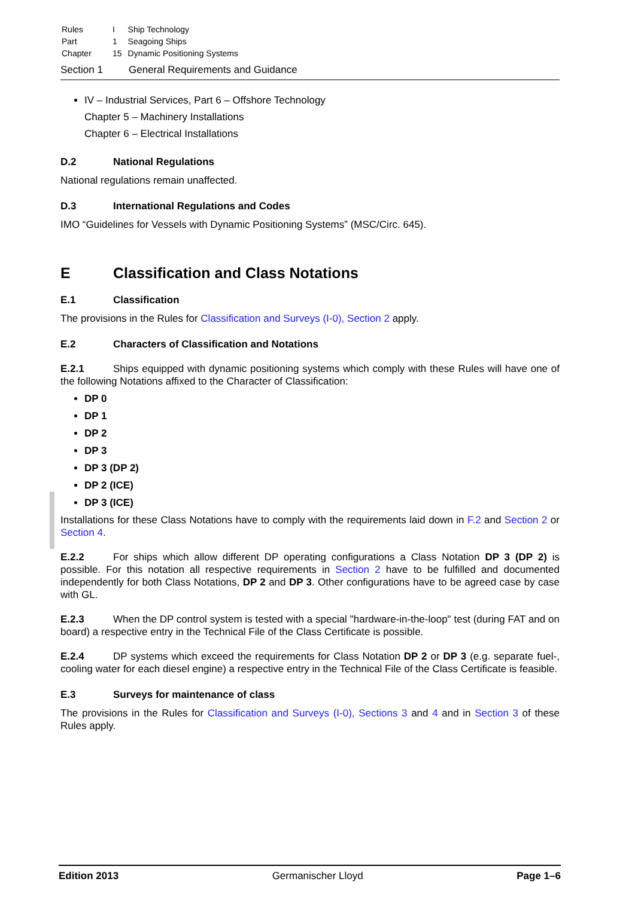| Rules | I | Ship Technology |
| Part | 1 | Seagoing Ships |
| Chapter | 15 | Dynamic Positioning Systems |
Section 1 General Requirements and Guidance
IV – Industrial Services, Part 6 – Offshore Technology
Chapter 5 – Machinery Installations
Chapter 6 – Electrical Installations
D.2 National Regulations
National regulations remain unaffected.
D.3 International Regulations and Codes
IMO “Guidelines for Vessels with Dynamic Positioning Systems” (MSC/Circ. 645).
E Classification and Class Notations
E.1 Classification
The provisions in the Rules for Classification and Surveys (I-0), Section 2 apply.
E.2 Characters of Classification and Notations
E.2.1 Ships equipped with dynamic positioning systems which comply with these Rules will have one of the following Notations affixed to the Character of Classification:
DP 0
DP 1
DP 2
DP 3
DP 3 (DP 2)
DP 2 (ICE)
DP 3 (ICE)
Installations for these Class Notations have to comply with the requirements laid down in F.2 and Section 2 or Section 4.
E.2.2 For ships which allow different DP operating configurations a Class Notation DP 3 (DP 2) is possible. For this notation all respective requirements in Section 2 have to be fulfilled and documented independently for both Class Notations, DP 2 and DP 3. Other configurations have to be agreed case by case with GL.
E.2.3 When the DP control system is tested with a special "hardware-in-the-loop" test (during FAT and on board) a respective entry in the Technical File of the Class Certificate is possible.
E.2.4 DP systems which exceed the requirements for Class Notation DP 2 or DP 3 (e.g. separate fuel-, cooling water for each diesel engine) a respective entry in the Technical File of the Class Certificate is feasible.
E.3 Surveys for maintenance of class
The provisions in the Rules for Classification and Surveys (I-0), Sections 3 and 4 and in Section 3 of these Rules apply.
Edition 2013 Germanischer Lloyd Page 1–6